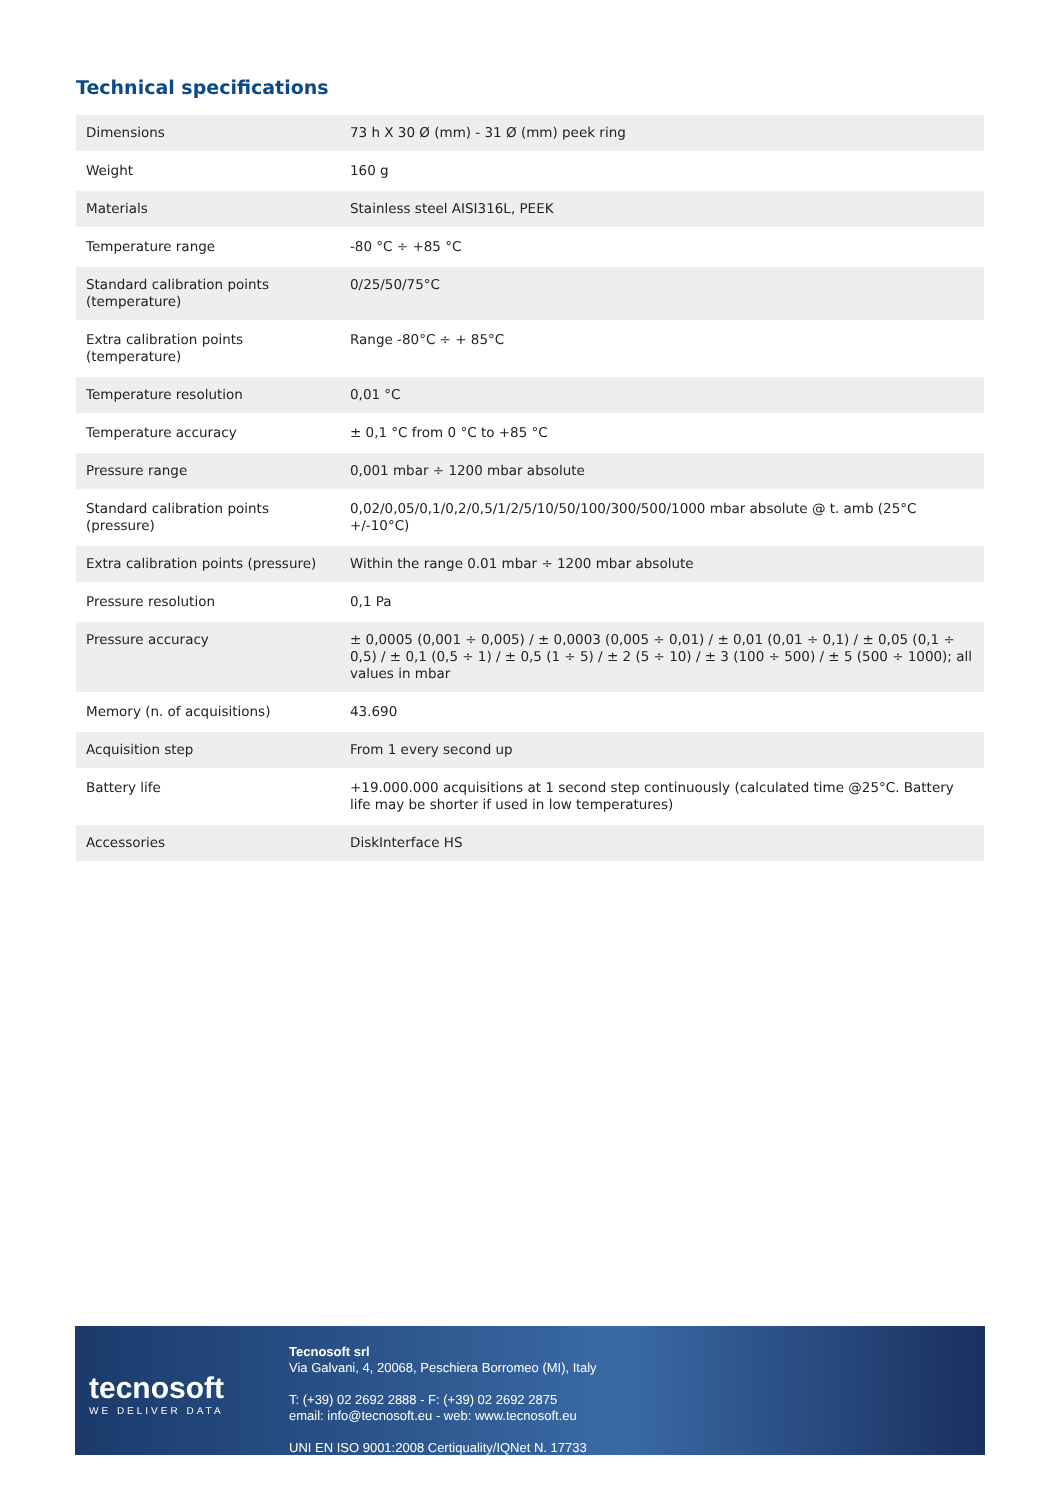Technical specifications
| Dimensions | 73 h X 30 Ø (mm) - 31 Ø (mm) peek ring |
| Weight | 160 g |
| Materials | Stainless steel AISI316L, PEEK |
| Temperature range | -80 °C ÷ +85 °C |
| Standard calibration points (temperature) | 0/25/50/75°C |
| Extra calibration points (temperature) | Range -80°C ÷ + 85°C |
| Temperature resolution | 0,01 °C |
| Temperature accuracy | ± 0,1 °C from 0 °C to +85 °C |
| Pressure range | 0,001 mbar ÷ 1200 mbar absolute |
| Standard calibration points (pressure) | 0,02/0,05/0,1/0,2/0,5/1/2/5/10/50/100/300/500/1000 mbar absolute @ t. amb (25°C +/-10°C) |
| Extra calibration points (pressure) | Within the range 0.01 mbar ÷ 1200 mbar absolute |
| Pressure resolution | 0,1 Pa |
| Pressure accuracy | ± 0,0005 (0,001 ÷ 0,005) / ± 0,0003 (0,005 ÷ 0,01) / ± 0,01 (0,01 ÷ 0,1) / ± 0,05 (0,1 ÷ 0,5) / ± 0,1 (0,5 ÷ 1) / ± 0,5 (1 ÷ 5) / ± 2 (5 ÷ 10) / ± 3 (100 ÷ 500) / ± 5 (500 ÷ 1000); all values in mbar |
| Memory (n. of acquisitions) | 43.690 |
| Acquisition step | From 1 every second up |
| Battery life | +19.000.000 acquisitions at 1 second step continuously (calculated time @25°C. Battery life may be shorter if used in low temperatures) |
| Accessories | DiskInterface HS |
tecnosoft
WE DELIVER DATA
Tecnosoft srl
Via Galvani, 4, 20068, Peschiera Borromeo (MI), Italy
T: (+39) 02 2692 2888 - F: (+39) 02 2692 2875
email: info@tecnosoft.eu - web: www.tecnosoft.eu
UNI EN ISO 9001:2008 Certiquality/IQNet N. 17733